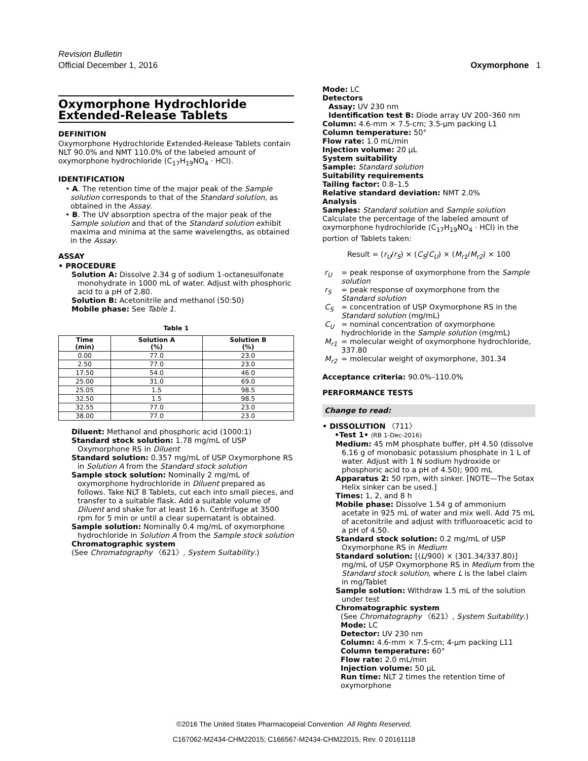Revision Bulletin
Official December 1, 2016 Oxymorphone 1
Oxymorphone Hydrochloride Extended-Release Tablets
DEFINITION
Oxymorphone Hydrochloride Extended-Release Tablets contain NLT 90.0% and NMT 110.0% of the labeled amount of oxymorphone hydrochloride (C<sub>17</sub>H<sub>19</sub>NO<sub>4</sub> · HCl).
IDENTIFICATION
• A. The retention time of the major peak of the Sample solution corresponds to that of the Standard solution, as obtained in the Assay.
• B. The UV absorption spectra of the major peak of the Sample solution and that of the Standard solution exhibit maxima and minima at the same wavelengths, as obtained in the Assay.
ASSAY
• PROCEDURE
Solution A: Dissolve 2.34 g of sodium 1-octanesulfonate monohydrate in 1000 mL of water. Adjust with phosphoric acid to a pH of 2.80.
Solution B: Acetonitrile and methanol (50:50)
Mobile phase: See Table 1.
Table 1
| Time (min) | Solution A (%) | Solution B (%) |
| --- | --- | --- |
| 0.00 | 77.0 | 23.0 |
| 2.50 | 77.0 | 23.0 |
| 17.50 | 54.0 | 46.0 |
| 25.00 | 31.0 | 69.0 |
| 25.05 | 1.5 | 98.5 |
| 32.50 | 1.5 | 98.5 |
| 32.55 | 77.0 | 23.0 |
| 38.00 | 77.0 | 23.0 |
Diluent: Methanol and phosphoric acid (1000:1)
Standard stock solution: 1.78 mg/mL of USP Oxymorphone RS in Diluent
Standard solution: 0.357 mg/mL of USP Oxymorphone RS in Solution A from the Standard stock solution
Sample stock solution: Nominally 2 mg/mL of oxymorphone hydrochloride in Diluent prepared as follows. Take NLT 8 Tablets, cut each into small pieces, and transfer to a suitable flask. Add a suitable volume of Diluent and shake for at least 16 h. Centrifuge at 3500 rpm for 5 min or until a clear supernatant is obtained.
Sample solution: Nominally 0.4 mg/mL of oxymorphone hydrochloride in Solution A from the Sample stock solution
Chromatographic system
(See Chromatography 〈621〉, System Suitability.)
Mode: LC
Detectors
Assay: UV 230 nm
Identification test B: Diode array UV 200–360 nm
Column: 4.6-mm × 7.5-cm; 3.5-µm packing L1
Column temperature: 50°
Flow rate: 1.0 mL/min
Injection volume: 20 µL
System suitability
Sample: Standard solution
Suitability requirements
Tailing factor: 0.8–1.5
Relative standard deviation: NMT 2.0%
Analysis
Samples: Standard solution and Sample solution
Calculate the percentage of the labeled amount of oxymorphone hydrochloride (C<sub>17</sub>H<sub>19</sub>NO<sub>4</sub> · HCl) in the portion of Tablets taken:
Result = (r<sub>U</sub>/r<sub>S</sub>) × (C<sub>S</sub>/C<sub>U</sub>) × (M<sub>r1</sub>/M<sub>r2</sub>) × 100
| r<sub>U</sub> | = peak response of oxymorphone from the Sample solution |
| r<sub>S</sub> | = peak response of oxymorphone from the Standard solution |
| C<sub>S</sub> | = concentration of USP Oxymorphone RS in the Standard solution (mg/mL) |
| C<sub>U</sub> | = nominal concentration of oxymorphone hydrochloride in the Sample solution (mg/mL) |
| M<sub>r1</sub> | = molecular weight of oxymorphone hydrochloride, 337.80 |
| M<sub>r2</sub> | = molecular weight of oxymorphone, 301.34 |
Acceptance criteria: 90.0%–110.0%
PERFORMANCE TESTS
Change to read:
• DISSOLUTION 〈711〉
•Test 1• (RB 1-Dec-2016)
Medium: 45 mM phosphate buffer, pH 4.50 (dissolve 6.16 g of monobasic potassium phosphate in 1 L of water. Adjust with 1 N sodium hydroxide or phosphoric acid to a pH of 4.50); 900 mL
Apparatus 2: 50 rpm, with sinker. [NOTE—The Sotax Helix sinker can be used.]
Times: 1, 2, and 8 h
Mobile phase: Dissolve 1.54 g of ammonium acetate in 925 mL of water and mix well. Add 75 mL of acetonitrile and adjust with trifluoroacetic acid to a pH of 4.50.
Standard stock solution: 0.2 mg/mL of USP Oxymorphone RS in Medium
Standard solution: [(L/900) × (301.34/337.80)] mg/mL of USP Oxymorphone RS in Medium from the Standard stock solution, where L is the label claim in mg/Tablet
Sample solution: Withdraw 1.5 mL of the solution under test
Chromatographic system
(See Chromatography 〈621〉, System Suitability.)
Mode: LC
Detector: UV 230 nm
Column: 4.6-mm × 7.5-cm; 4-µm packing L11
Column temperature: 60°
Flow rate: 2.0 mL/min
Injection volume: 50 µL
Run time: NLT 2 times the retention time of oxymorphone
©2016 The United States Pharmacopeial Convention All Rights Reserved.
C167062-M2434-CHM22015; C166567-M2434-CHM22015, Rev. 0 20161118